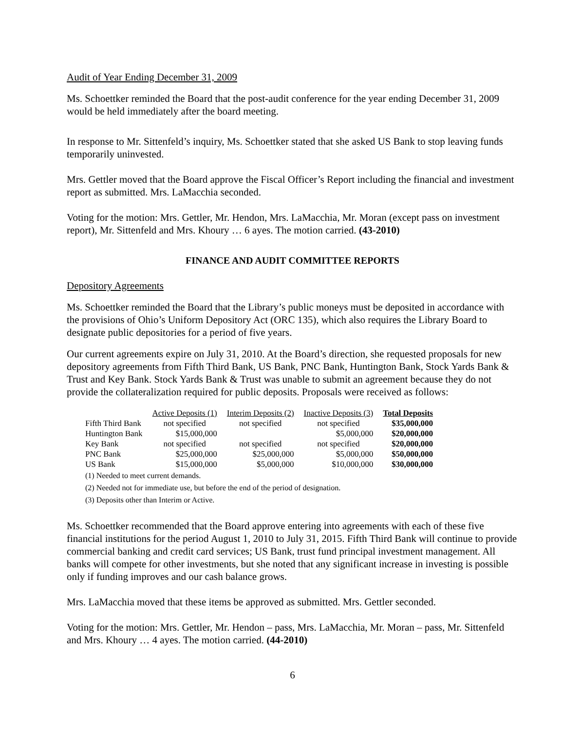Audit of Year Ending December 31, 2009
Ms. Schoettker reminded the Board that the post-audit conference for the year ending December 31, 2009 would be held immediately after the board meeting.
In response to Mr. Sittenfeld’s inquiry, Ms. Schoettker stated that she asked US Bank to stop leaving funds temporarily uninvested.
Mrs. Gettler moved that the Board approve the Fiscal Officer’s Report including the financial and investment report as submitted. Mrs. LaMacchia seconded.
Voting for the motion: Mrs. Gettler, Mr. Hendon, Mrs. LaMacchia, Mr. Moran (except pass on investment report), Mr. Sittenfeld and Mrs. Khoury … 6 ayes. The motion carried. (43-2010)
FINANCE AND AUDIT COMMITTEE REPORTS
Depository Agreements
Ms. Schoettker reminded the Board that the Library’s public moneys must be deposited in accordance with the provisions of Ohio’s Uniform Depository Act (ORC 135), which also requires the Library Board to designate public depositories for a period of five years.
Our current agreements expire on July 31, 2010. At the Board’s direction, she requested proposals for new depository agreements from Fifth Third Bank, US Bank, PNC Bank, Huntington Bank, Stock Yards Bank & Trust and Key Bank. Stock Yards Bank & Trust was unable to submit an agreement because they do not provide the collateralization required for public deposits. Proposals were received as follows:
| | Active Deposits (1) | Interim Deposits (2) | Inactive Deposits (3) | Total Deposits |
| Fifth Third Bank | not specified | not specified | not specified | $35,000,000 |
| Huntington Bank | $15,000,000 | | $5,000,000 | $20,000,000 |
| Key Bank | not specified | not specified | not specified | $20,000,000 |
| PNC Bank | $25,000,000 | $25,000,000 | $5,000,000 | $50,000,000 |
| US Bank | $15,000,000 | $5,000,000 | $10,000,000 | $30,000,000 |
(1) Needed to meet current demands.
(2) Needed not for immediate use, but before the end of the period of designation.
(3) Deposits other than Interim or Active.
Ms. Schoettker recommended that the Board approve entering into agreements with each of these five financial institutions for the period August 1, 2010 to July 31, 2015. Fifth Third Bank will continue to provide commercial banking and credit card services; US Bank, trust fund principal investment management. All banks will compete for other investments, but she noted that any significant increase in investing is possible only if funding improves and our cash balance grows.
Mrs. LaMacchia moved that these items be approved as submitted. Mrs. Gettler seconded.
Voting for the motion: Mrs. Gettler, Mr. Hendon – pass, Mrs. LaMacchia, Mr. Moran – pass, Mr. Sittenfeld and Mrs. Khoury … 4 ayes. The motion carried. (44-2010)
6